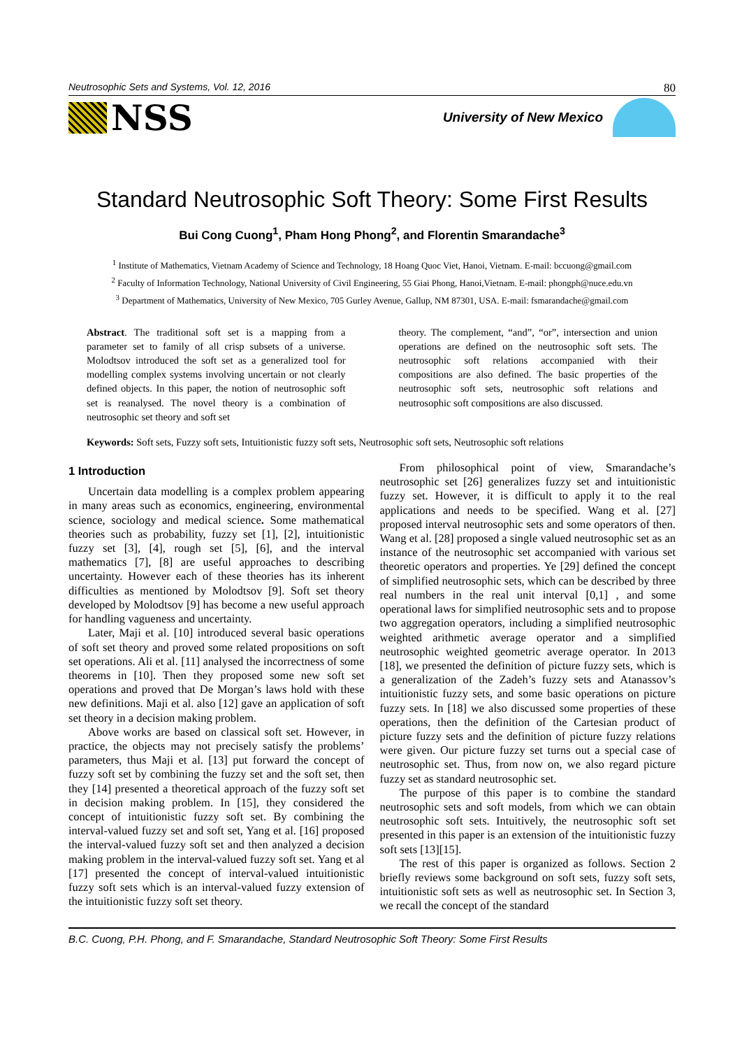Neutrosophic Sets and Systems, Vol. 12, 2016 80
NSS
University of New Mexico
Standard Neutrosophic Soft Theory: Some First Results
Bui Cong Cuong<sup>1</sup>, Pham Hong Phong<sup>2</sup>, and Florentin Smarandache<sup>3</sup>
<sup>1</sup> Institute of Mathematics, Vietnam Academy of Science and Technology, 18 Hoang Quoc Viet, Hanoi, Vietnam. E-mail: bccuong@gmail.com
<sup>2</sup> Faculty of Information Technology, National University of Civil Engineering, 55 Giai Phong, Hanoi,Vietnam. E-mail: phongph@nuce.edu.vn
<sup>3</sup> Department of Mathematics, University of New Mexico, 705 Gurley Avenue, Gallup, NM 87301, USA. E-mail: fsmarandache@gmail.com
Abstract. The traditional soft set is a mapping from a parameter set to family of all crisp subsets of a universe. Molodtsov introduced the soft set as a generalized tool for modelling complex systems involving uncertain or not clearly defined objects. In this paper, the notion of neutrosophic soft set is reanalysed. The novel theory is a combination of neutrosophic set theory and soft set
theory. The complement, “and”, “or”, intersection and union operations are defined on the neutrosophic soft sets. The neutrosophic soft relations accompanied with their compositions are also defined. The basic properties of the neutrosophic soft sets, neutrosophic soft relations and neutrosophic soft compositions are also discussed.
Keywords: Soft sets, Fuzzy soft sets, Intuitionistic fuzzy soft sets, Neutrosophic soft sets, Neutrosophic soft relations
1 Introduction
Uncertain data modelling is a complex problem appearing in many areas such as economics, engineering, environmental science, sociology and medical science. Some mathematical theories such as probability, fuzzy set [1], [2], intuitionistic fuzzy set [3], [4], rough set [5], [6], and the interval mathematics [7], [8] are useful approaches to describing uncertainty. However each of these theories has its inherent difficulties as mentioned by Molodtsov [9]. Soft set theory developed by Molodtsov [9] has become a new useful approach for handling vagueness and uncertainty.
Later, Maji et al. [10] introduced several basic operations of soft set theory and proved some related propositions on soft set operations. Ali et al. [11] analysed the incorrectness of some theorems in [10]. Then they proposed some new soft set operations and proved that De Morgan’s laws hold with these new definitions. Maji et al. also [12] gave an application of soft set theory in a decision making problem.
Above works are based on classical soft set. However, in practice, the objects may not precisely satisfy the problems’ parameters, thus Maji et al. [13] put forward the concept of fuzzy soft set by combining the fuzzy set and the soft set, then they [14] presented a theoretical approach of the fuzzy soft set in decision making problem. In [15], they considered the concept of intuitionistic fuzzy soft set. By combining the interval-valued fuzzy set and soft set, Yang et al. [16] proposed the interval-valued fuzzy soft set and then analyzed a decision making problem in the interval-valued fuzzy soft set. Yang et al [17] presented the concept of interval-valued intuitionistic fuzzy soft sets which is an interval-valued fuzzy extension of the intuitionistic fuzzy soft set theory.
From philosophical point of view, Smarandache’s neutrosophic set [26] generalizes fuzzy set and intuitionistic fuzzy set. However, it is difficult to apply it to the real applications and needs to be specified. Wang et al. [27] proposed interval neutrosophic sets and some operators of then. Wang et al. [28] proposed a single valued neutrosophic set as an instance of the neutrosophic set accompanied with various set theoretic operators and properties. Ye [29] defined the concept of simplified neutrosophic sets, which can be described by three real numbers in the real unit interval [0,1] , and some operational laws for simplified neutrosophic sets and to propose two aggregation operators, including a simplified neutrosophic weighted arithmetic average operator and a simplified neutrosophic weighted geometric average operator. In 2013 [18], we presented the definition of picture fuzzy sets, which is a generalization of the Zadeh’s fuzzy sets and Atanassov’s intuitionistic fuzzy sets, and some basic operations on picture fuzzy sets. In [18] we also discussed some properties of these operations, then the definition of the Cartesian product of picture fuzzy sets and the definition of picture fuzzy relations were given. Our picture fuzzy set turns out a special case of neutrosophic set. Thus, from now on, we also regard picture fuzzy set as standard neutrosophic set.
The purpose of this paper is to combine the standard neutrosophic sets and soft models, from which we can obtain neutrosophic soft sets. Intuitively, the neutrosophic soft set presented in this paper is an extension of the intuitionistic fuzzy soft sets [13][15].
The rest of this paper is organized as follows. Section 2 briefly reviews some background on soft sets, fuzzy soft sets, intuitionistic soft sets as well as neutrosophic set. In Section 3, we recall the concept of the standard
B.C. Cuong, P.H. Phong, and F. Smarandache, Standard Neutrosophic Soft Theory: Some First Results